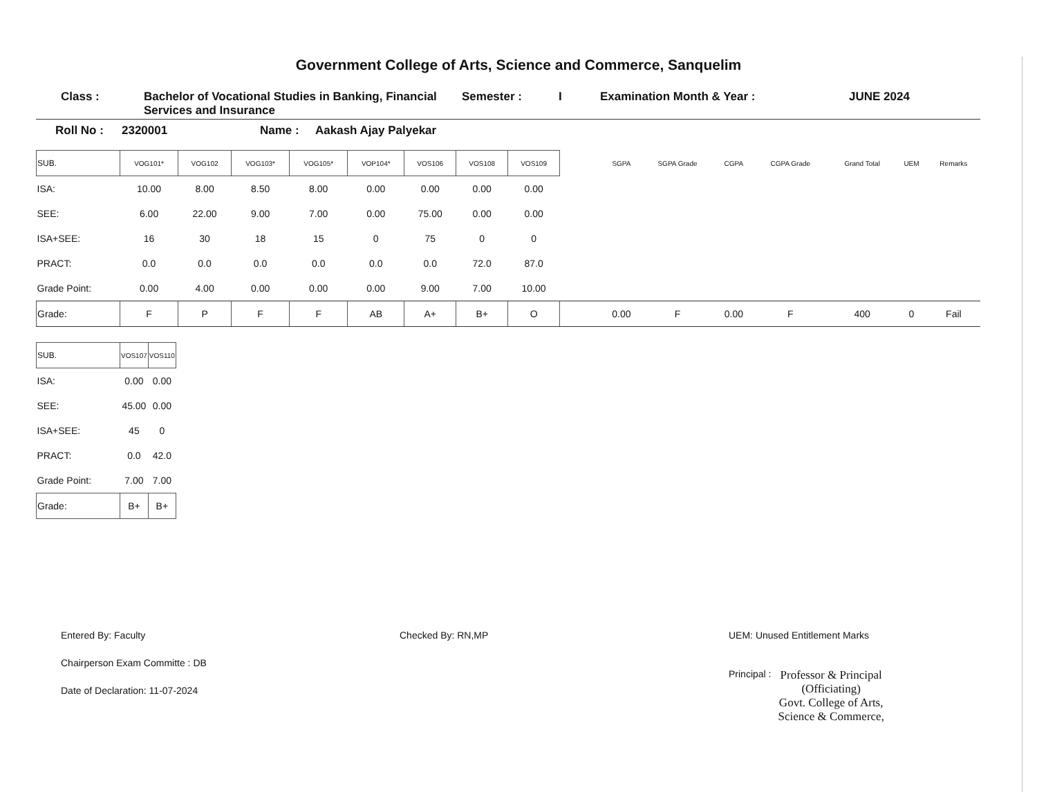Government College of Arts, Science and Commerce, Sanquelim
Class : Bachelor of Vocational Studies in Banking, Financial Services and Insurance
Semester : I Examination Month & Year : JUNE 2024
Roll No : 2320001 Name : Aakash Ajay Palyekar
| SUB. | VOG101* | VOG102 | VOG103* | VOG105* | VOP104* | VOS106 | VOS108 | VOS109 | | SGPA | SGPA Grade | CGPA | CGPA Grade | Grand Total | UEM | Remarks |
| --- | --- | --- | --- | --- | --- | --- | --- | --- | --- | --- | --- | --- | --- | --- | --- | --- |
| ISA: | 10.00 | 8.00 | 8.50 | 8.00 | 0.00 | 0.00 | 0.00 | 0.00 | | | | | | | | |
| SEE: | 6.00 | 22.00 | 9.00 | 7.00 | 0.00 | 75.00 | 0.00 | 0.00 | | | | | | | | |
| ISA+SEE: | 16 | 30 | 18 | 15 | 0 | 75 | 0 | 0 | | | | | | | | |
| PRACT: | 0.0 | 0.0 | 0.0 | 0.0 | 0.0 | 0.0 | 72.0 | 87.0 | | | | | | | | |
| Grade Point: | 0.00 | 4.00 | 0.00 | 0.00 | 0.00 | 9.00 | 7.00 | 10.00 | | | | | | | | |
| Grade: | F | P | F | F | AB | A+ | B+ | O | | 0.00 | F | 0.00 | F | 400 | 0 | Fail |
| SUB. | VOS107 | VOS110 |
| --- | --- | --- |
| ISA: | 0.00 | 0.00 |
| SEE: | 45.00 | 0.00 |
| ISA+SEE: | 45 | 0 |
| PRACT: | 0.0 | 42.0 |
| Grade Point: | 7.00 | 7.00 |
| Grade: | B+ | B+ |
Entered By: Faculty
Chairperson Exam Committe : DB
Date of Declaration: 11-07-2024
Checked By: RN,MP UEM: Unused Entitlement Marks
Principal :
Professor & Principal
(Officiating)
Govt. College of Arts,
Science & Commerce,